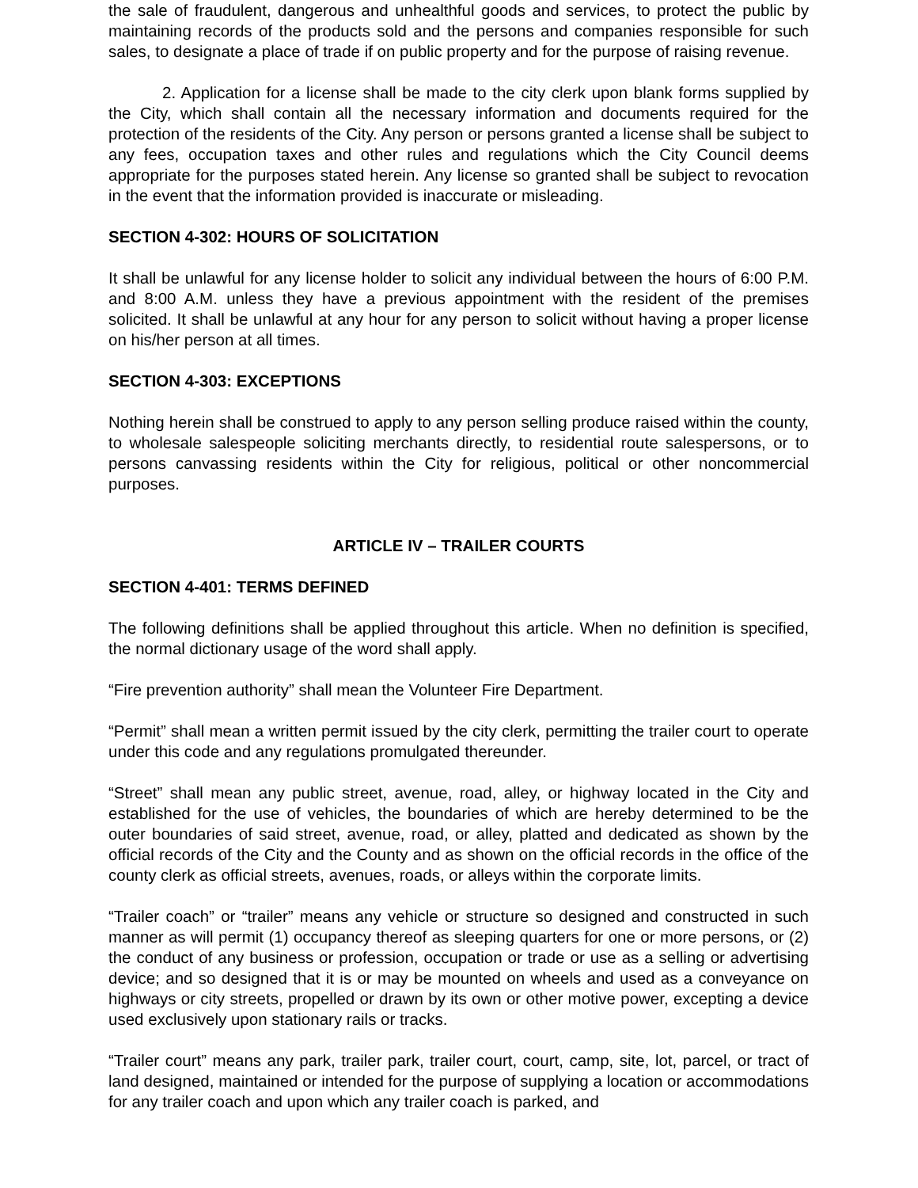the sale of fraudulent, dangerous and unhealthful goods and services, to protect the public by maintaining records of the products sold and the persons and companies responsible for such sales, to designate a place of trade if on public property and for the purpose of raising revenue.
2. Application for a license shall be made to the city clerk upon blank forms supplied by the City, which shall contain all the necessary information and documents required for the protection of the residents of the City. Any person or persons granted a license shall be subject to any fees, occupation taxes and other rules and regulations which the City Council deems appropriate for the purposes stated herein. Any license so granted shall be subject to revocation in the event that the information provided is inaccurate or misleading.
SECTION 4-302: HOURS OF SOLICITATION
It shall be unlawful for any license holder to solicit any individual between the hours of 6:00 P.M. and 8:00 A.M. unless they have a previous appointment with the resident of the premises solicited. It shall be unlawful at any hour for any person to solicit without having a proper license on his/her person at all times.
SECTION 4-303: EXCEPTIONS
Nothing herein shall be construed to apply to any person selling produce raised within the county, to wholesale salespeople soliciting merchants directly, to residential route salespersons, or to persons canvassing residents within the City for religious, political or other noncommercial purposes.
ARTICLE IV – TRAILER COURTS
SECTION 4-401: TERMS DEFINED
The following definitions shall be applied throughout this article. When no definition is specified, the normal dictionary usage of the word shall apply.
“Fire prevention authority” shall mean the Volunteer Fire Department.
“Permit” shall mean a written permit issued by the city clerk, permitting the trailer court to operate under this code and any regulations promulgated thereunder.
“Street” shall mean any public street, avenue, road, alley, or highway located in the City and established for the use of vehicles, the boundaries of which are hereby determined to be the outer boundaries of said street, avenue, road, or alley, platted and dedicated as shown by the official records of the City and the County and as shown on the official records in the office of the county clerk as official streets, avenues, roads, or alleys within the corporate limits.
“Trailer coach” or “trailer” means any vehicle or structure so designed and constructed in such manner as will permit (1) occupancy thereof as sleeping quarters for one or more persons, or (2) the conduct of any business or profession, occupation or trade or use as a selling or advertising device; and so designed that it is or may be mounted on wheels and used as a conveyance on highways or city streets, propelled or drawn by its own or other motive power, excepting a device used exclusively upon stationary rails or tracks.
“Trailer court” means any park, trailer park, trailer court, court, camp, site, lot, parcel, or tract of land designed, maintained or intended for the purpose of supplying a location or accommodations for any trailer coach and upon which any trailer coach is parked, and